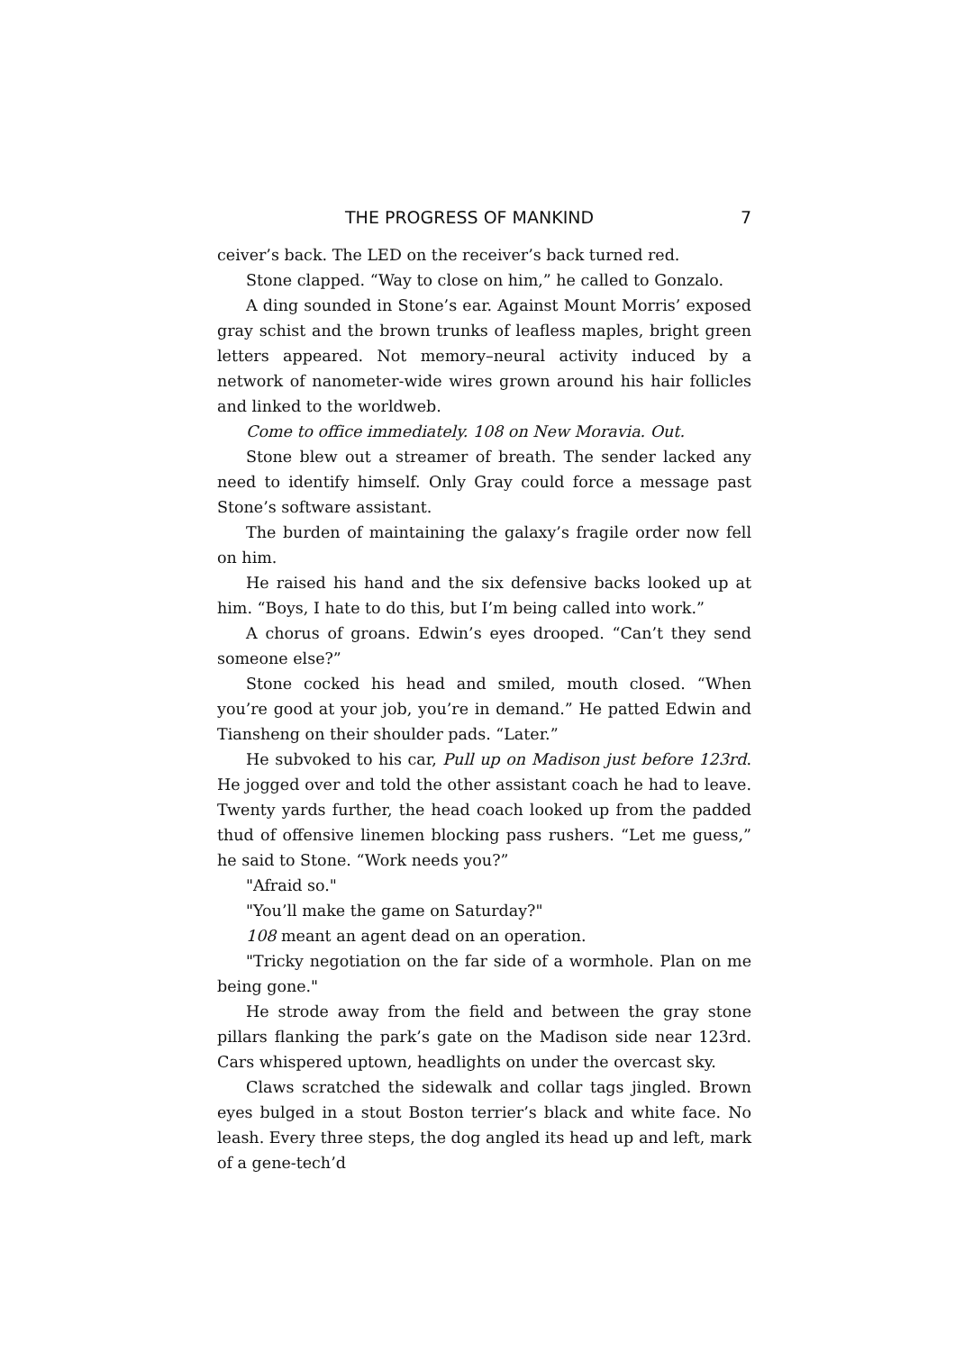THE PROGRESS OF MANKIND 7
ceiver’s back. The LED on the receiver’s back turned red.
Stone clapped. “Way to close on him,” he called to Gonzalo.
A ding sounded in Stone’s ear. Against Mount Morris’ exposed gray schist and the brown trunks of leafless maples, bright green letters appeared. Not memory–neural activity induced by a network of nanometer-wide wires grown around his hair follicles and linked to the worldweb.
Come to office immediately. 108 on New Moravia. Out.
Stone blew out a streamer of breath. The sender lacked any need to identify himself. Only Gray could force a message past Stone’s software assistant.
The burden of maintaining the galaxy’s fragile order now fell on him.
He raised his hand and the six defensive backs looked up at him. “Boys, I hate to do this, but I’m being called into work.”
A chorus of groans. Edwin’s eyes drooped. “Can’t they send someone else?”
Stone cocked his head and smiled, mouth closed. “When you’re good at your job, you’re in demand.” He patted Edwin and Tiansheng on their shoulder pads. “Later.”
He subvoked to his car, Pull up on Madison just before 123rd. He jogged over and told the other assistant coach he had to leave. Twenty yards further, the head coach looked up from the padded thud of offensive linemen blocking pass rushers. “Let me guess,” he said to Stone. “Work needs you?”
"Afraid so."
"You’ll make the game on Saturday?"
108 meant an agent dead on an operation.
"Tricky negotiation on the far side of a wormhole. Plan on me being gone."
He strode away from the field and between the gray stone pillars flanking the park’s gate on the Madison side near 123rd. Cars whispered uptown, headlights on under the overcast sky.
Claws scratched the sidewalk and collar tags jingled. Brown eyes bulged in a stout Boston terrier’s black and white face. No leash. Every three steps, the dog angled its head up and left, mark of a gene-tech’d